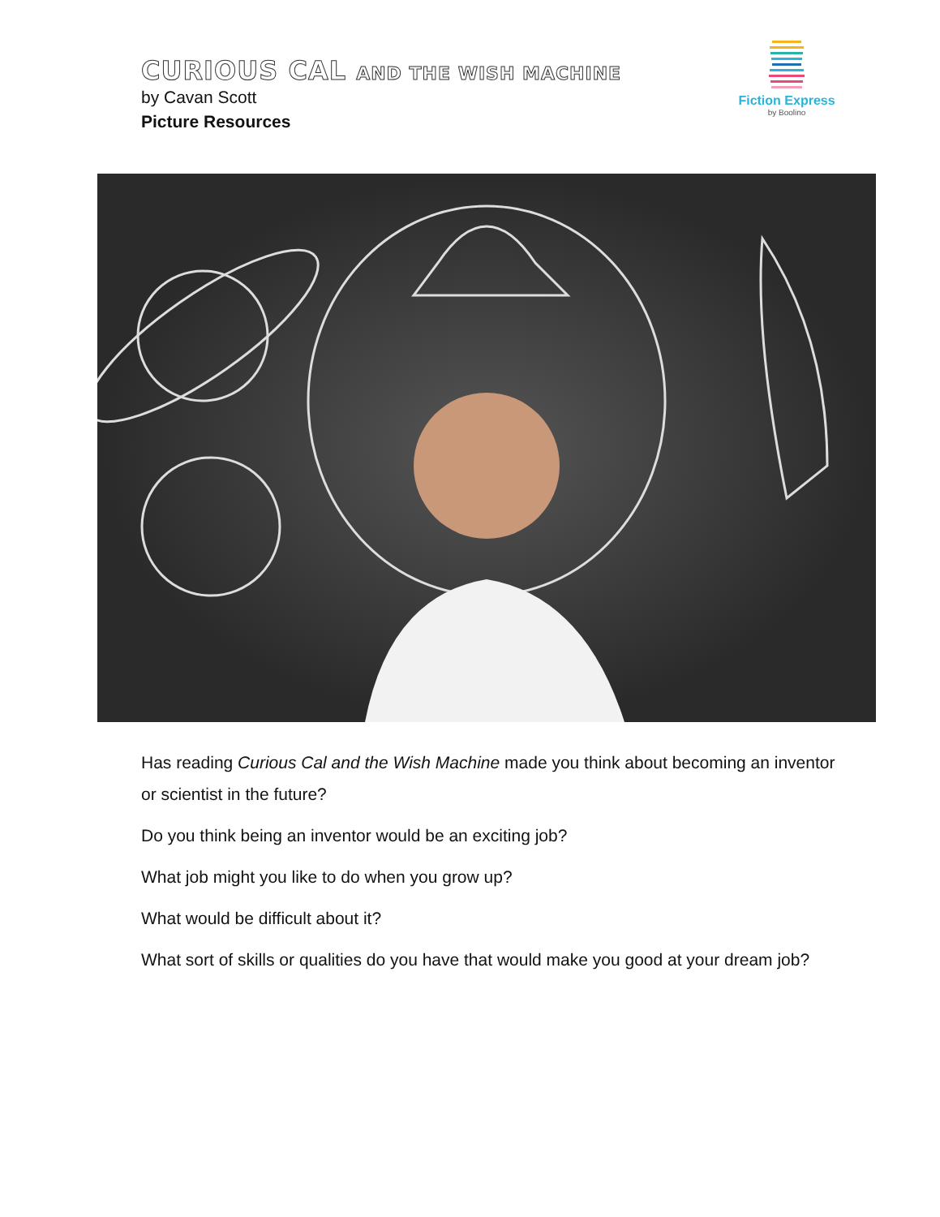CURIOUS CAL AND THE WISH MACHINE
by Cavan Scott
Picture Resources
Fiction Express
by Boolino
Has reading Curious Cal and the Wish Machine made you think about becoming an inventor or scientist in the future?
Do you think being an inventor would be an exciting job?
What job might you like to do when you grow up?
What would be difficult about it?
What sort of skills or qualities do you have that would make you good at your dream job?